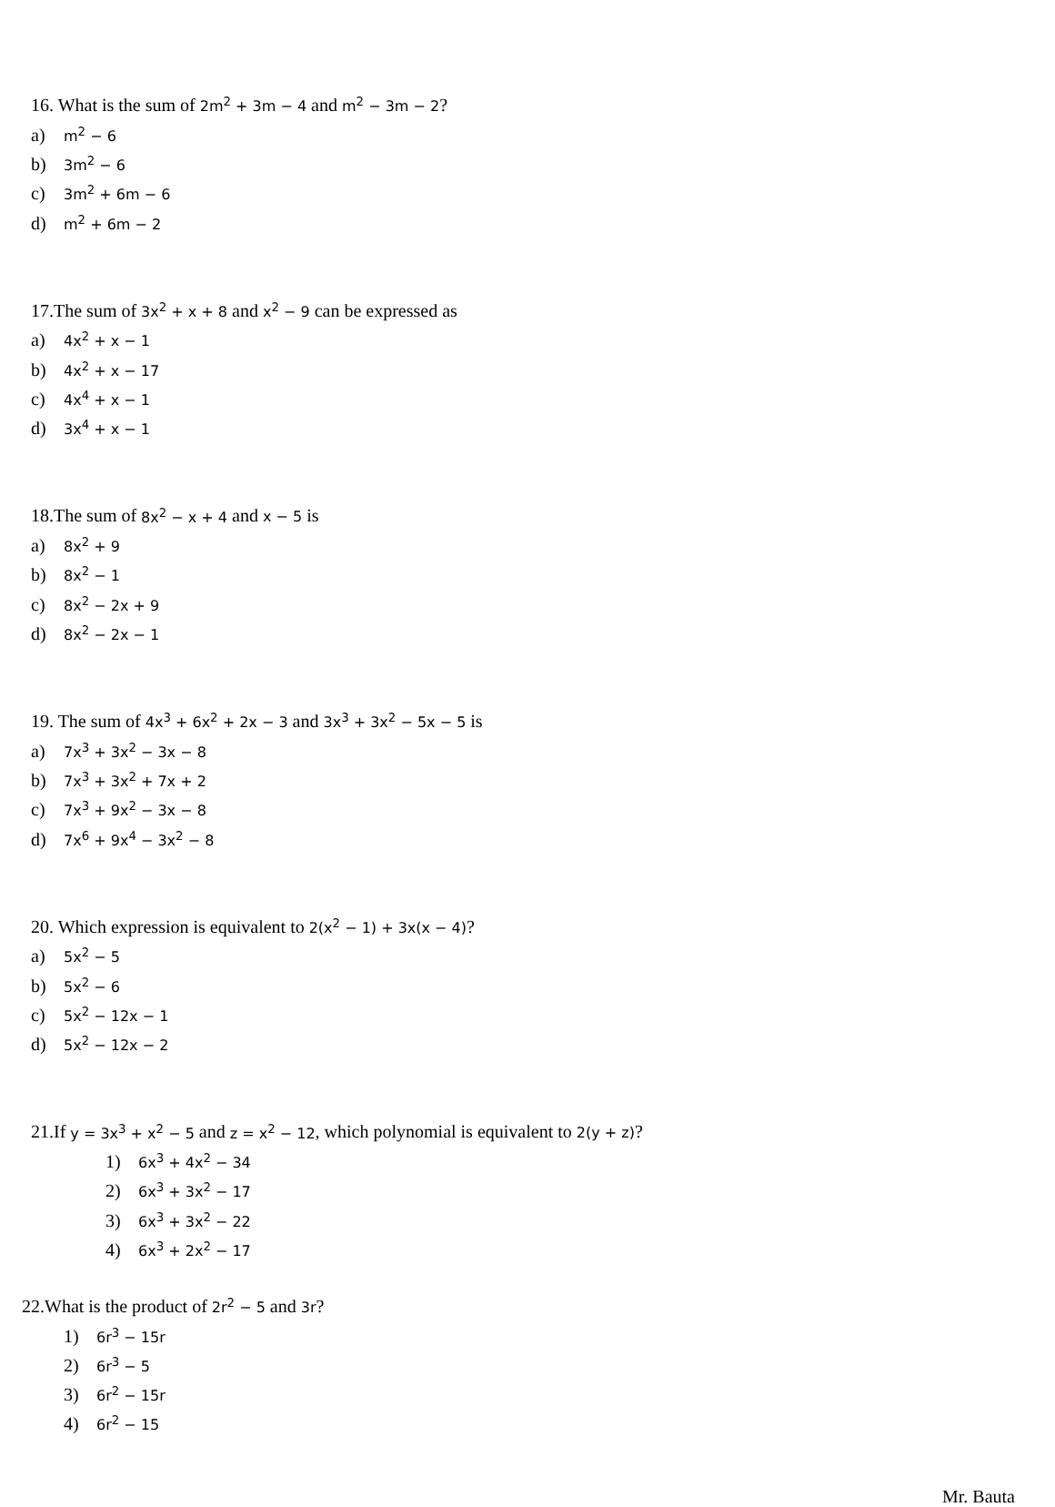16. What is the sum of 2m<sup>2</sup> + 3m − 4 and m<sup>2</sup> − 3m − 2?
a) m<sup>2</sup> − 6
b) 3m<sup>2</sup> − 6
c) 3m<sup>2</sup> + 6m − 6
d) m<sup>2</sup> + 6m − 2
17.The sum of 3x<sup>2</sup> + x + 8 and x<sup>2</sup> − 9 can be expressed as
a) 4x<sup>2</sup> + x − 1
b) 4x<sup>2</sup> + x − 17
c) 4x<sup>4</sup> + x − 1
d) 3x<sup>4</sup> + x − 1
18.The sum of 8x<sup>2</sup> − x + 4 and x − 5 is
a) 8x<sup>2</sup> + 9
b) 8x<sup>2</sup> − 1
c) 8x<sup>2</sup> − 2x + 9
d) 8x<sup>2</sup> − 2x − 1
19. The sum of 4x<sup>3</sup> + 6x<sup>2</sup> + 2x − 3 and 3x<sup>3</sup> + 3x<sup>2</sup> − 5x − 5 is
a) 7x<sup>3</sup> + 3x<sup>2</sup> − 3x − 8
b) 7x<sup>3</sup> + 3x<sup>2</sup> + 7x + 2
c) 7x<sup>3</sup> + 9x<sup>2</sup> − 3x − 8
d) 7x<sup>6</sup> + 9x<sup>4</sup> − 3x<sup>2</sup> − 8
20. Which expression is equivalent to 2(x<sup>2</sup> − 1) + 3x(x − 4)?
a) 5x<sup>2</sup> − 5
b) 5x<sup>2</sup> − 6
c) 5x<sup>2</sup> − 12x − 1
d) 5x<sup>2</sup> − 12x − 2
21.If y = 3x<sup>3</sup> + x<sup>2</sup> − 5 and z = x<sup>2</sup> − 12, which polynomial is equivalent to 2(y + z)?
1) 6x<sup>3</sup> + 4x<sup>2</sup> − 34
2) 6x<sup>3</sup> + 3x<sup>2</sup> − 17
3) 6x<sup>3</sup> + 3x<sup>2</sup> − 22
4) 6x<sup>3</sup> + 2x<sup>2</sup> − 17
22.What is the product of 2r<sup>2</sup> − 5 and 3r?
1) 6r<sup>3</sup> − 15r
2) 6r<sup>3</sup> − 5
3) 6r<sup>2</sup> − 15r
4) 6r<sup>2</sup> − 15
Mr. Bauta